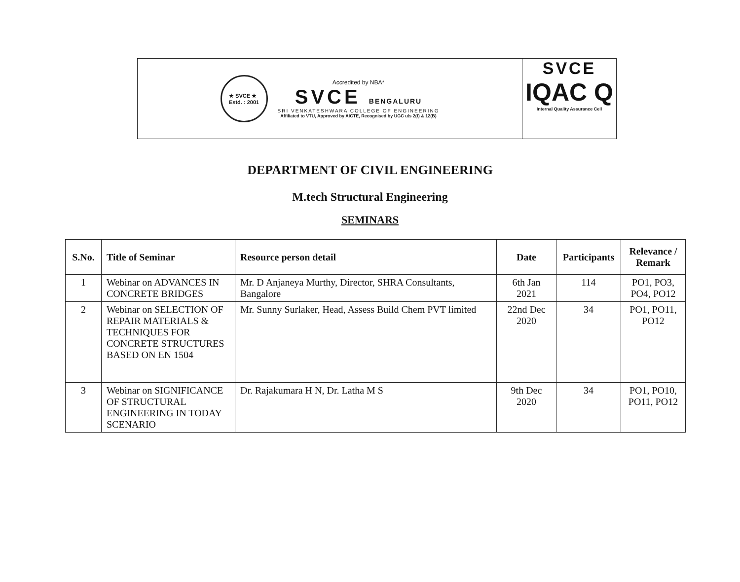★ SVCE ★
Estd. : 2001
Accredited by NBA*
SVCE BENGALURU
SRI VENKATESHWARA COLLEGE OF ENGINEERING
Affiliated to VTU, Approved by AICTE, Recognised by UGC u/s 2(f) & 12(B)
SVCE
IQAC Q
Internal Quality Assurance Cell
DEPARTMENT OF CIVIL ENGINEERING
M.tech Structural Engineering
SEMINARS
| S.No. | Title of Seminar | Resource person detail | Date | Participants | Relevance / Remark |
| --- | --- | --- | --- | --- | --- |
| 1 | Webinar on ADVANCES IN CONCRETE BRIDGES | Mr. D Anjaneya Murthy, Director, SHRA Consultants, Bangalore | 6th Jan 2021 | 114 | PO1, PO3, PO4, PO12 |
| 2 | Webinar on SELECTION OF REPAIR MATERIALS & TECHNIQUES FOR CONCRETE STRUCTURES BASED ON EN 1504 | Mr. Sunny Surlaker, Head, Assess Build Chem PVT limited | 22nd Dec 2020 | 34 | PO1, PO11, PO12 |
| 3 | Webinar on SIGNIFICANCE OF STRUCTURAL ENGINEERING IN TODAY SCENARIO | Dr. Rajakumara H N, Dr. Latha M S | 9th Dec 2020 | 34 | PO1, PO10, PO11, PO12 |